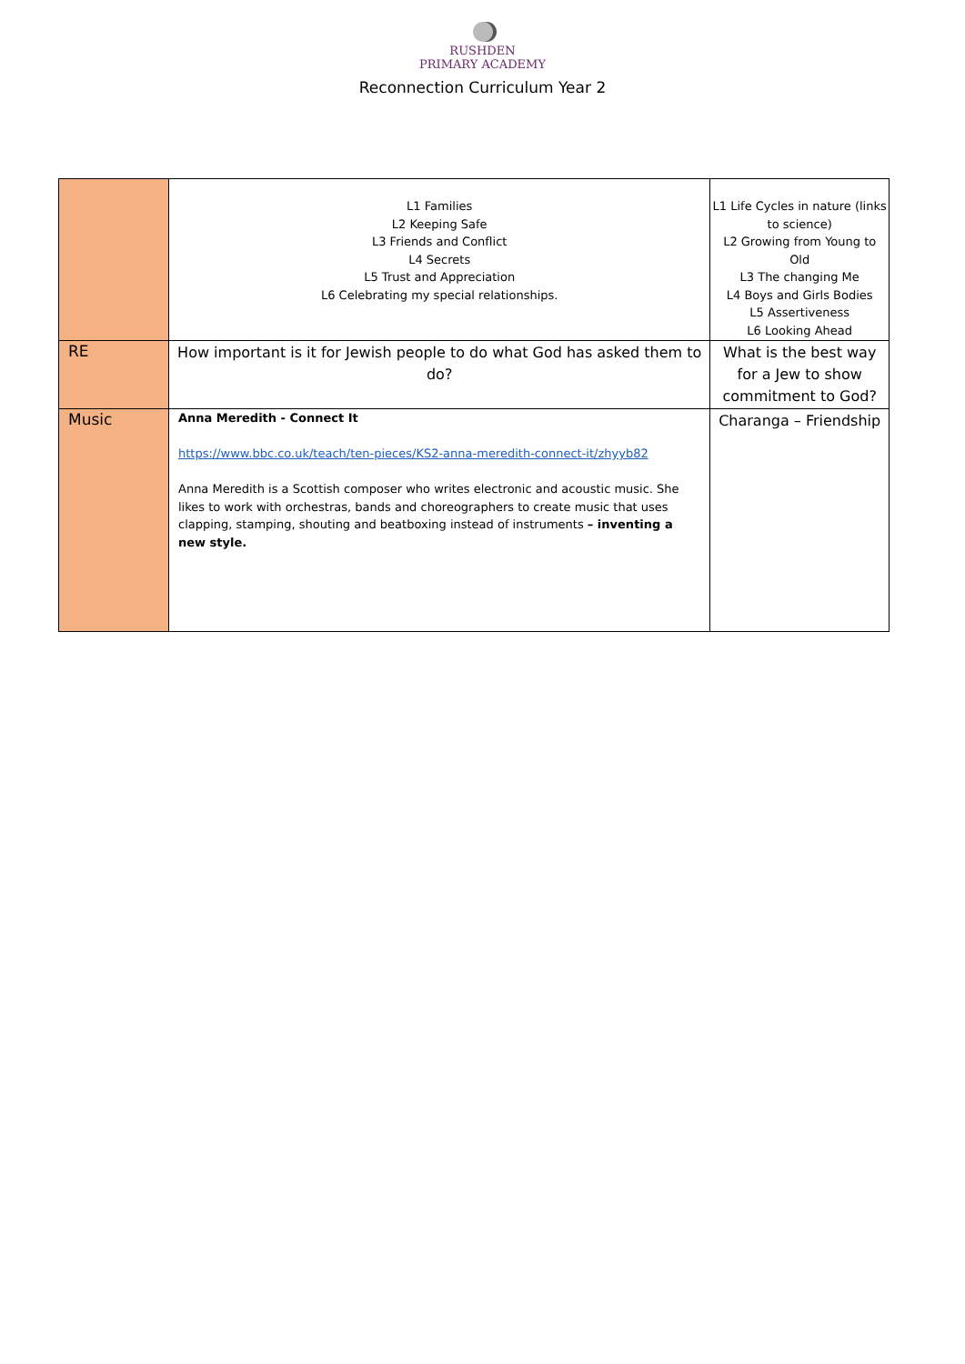RUSHDEN
PRIMARY ACADEMY
Reconnection Curriculum Year 2
| | L1 Families L2 Keeping Safe L3 Friends and Conflict L4 Secrets L5 Trust and Appreciation L6 Celebrating my special relationships. | L1 Life Cycles in nature (links to science) L2 Growing from Young to Old L3 The changing Me L4 Boys and Girls Bodies L5 Assertiveness L6 Looking Ahead |
| RE | How important is it for Jewish people to do what God has asked them to do? | What is the best way for a Jew to show commitment to God? |
| Music | Anna Meredith - Connect It https://www.bbc.co.uk/teach/ten-pieces/KS2-anna-meredith-connect-it/zhyyb82 Anna Meredith is a Scottish composer who writes electronic and acoustic music. She likes to work with orchestras, bands and choreographers to create music that uses clapping, stamping, shouting and beatboxing instead of instruments – inventing a new style. | Charanga – Friendship |